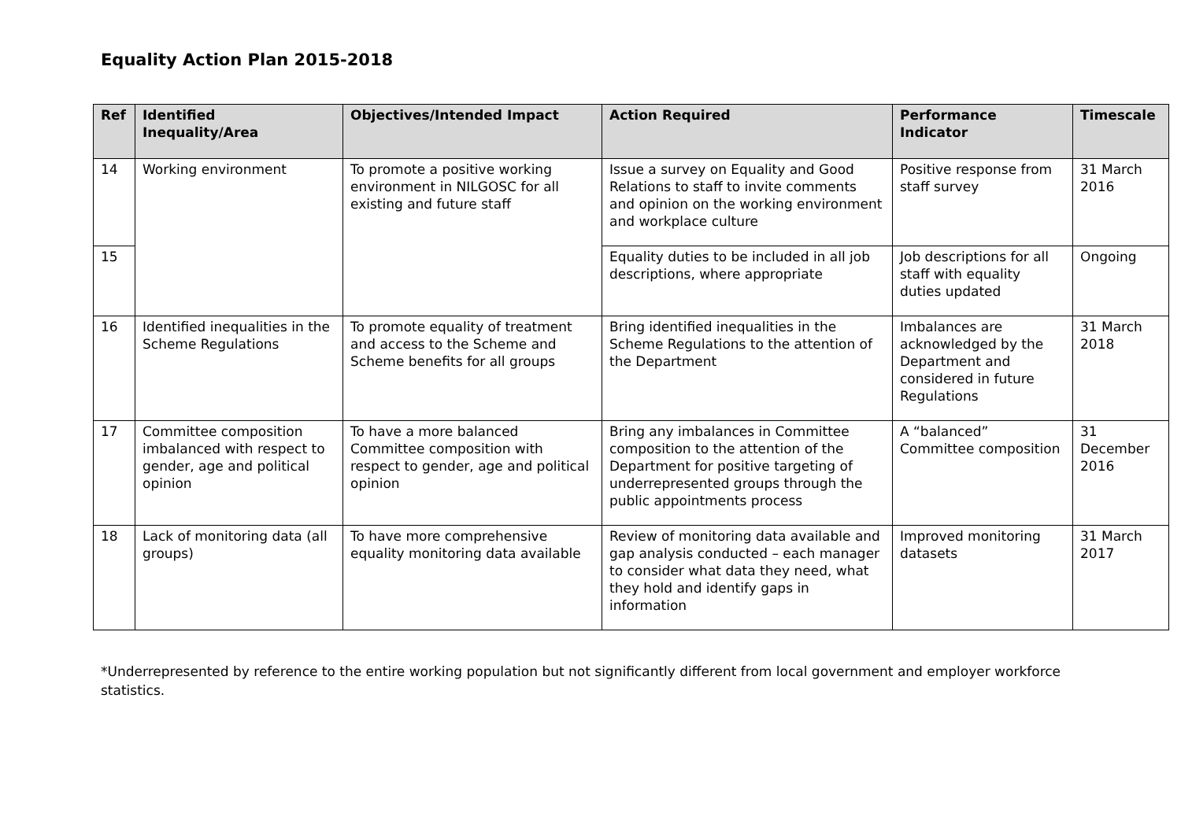Equality Action Plan 2015-2018
| Ref | Identified Inequality/Area | Objectives/Intended Impact | Action Required | Performance Indicator | Timescale |
| --- | --- | --- | --- | --- | --- |
| 14 | Working environment | To promote a positive working environment in NILGOSC for all existing and future staff | Issue a survey on Equality and Good Relations to staff to invite comments and opinion on the working environment and workplace culture | Positive response from staff survey | 31 March 2016 |
| 15 | | | Equality duties to be included in all job descriptions, where appropriate | Job descriptions for all staff with equality duties updated | Ongoing |
| 16 | Identified inequalities in the Scheme Regulations | To promote equality of treatment and access to the Scheme and Scheme benefits for all groups | Bring identified inequalities in the Scheme Regulations to the attention of the Department | Imbalances are acknowledged by the Department and considered in future Regulations | 31 March 2018 |
| 17 | Committee composition imbalanced with respect to gender, age and political opinion | To have a more balanced Committee composition with respect to gender, age and political opinion | Bring any imbalances in Committee composition to the attention of the Department for positive targeting of underrepresented groups through the public appointments process | A “balanced” Committee composition | 31 December 2016 |
| 18 | Lack of monitoring data (all groups) | To have more comprehensive equality monitoring data available | Review of monitoring data available and gap analysis conducted – each manager to consider what data they need, what they hold and identify gaps in information | Improved monitoring datasets | 31 March 2017 |
*Underrepresented by reference to the entire working population but not significantly different from local government and employer workforce statistics.